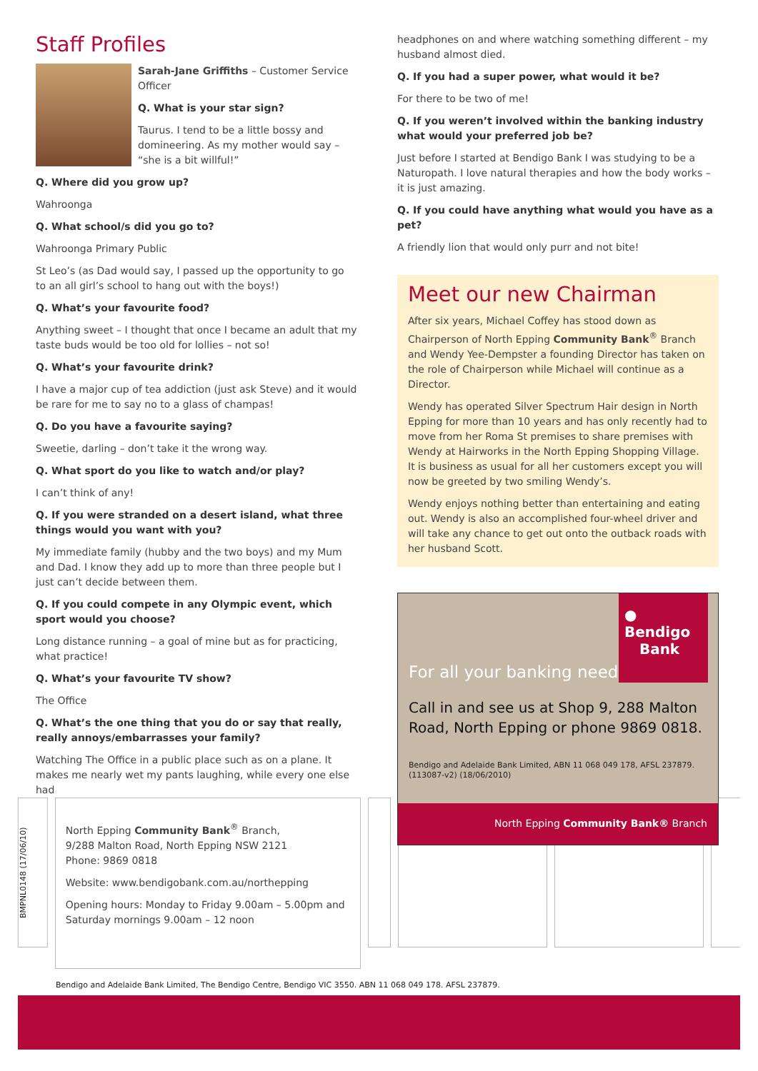Staff Profiles
Sarah-Jane Griffiths – Customer Service Officer
Q. What is your star sign?
Taurus. I tend to be a little bossy and domineering. As my mother would say – “she is a bit willful!”
Q. Where did you grow up?
Wahroonga
Q. What school/s did you go to?
Wahroonga Primary Public
St Leo’s (as Dad would say, I passed up the opportunity to go to an all girl’s school to hang out with the boys!)
Q. What’s your favourite food?
Anything sweet – I thought that once I became an adult that my taste buds would be too old for lollies – not so!
Q. What’s your favourite drink?
I have a major cup of tea addiction (just ask Steve) and it would be rare for me to say no to a glass of champas!
Q. Do you have a favourite saying?
Sweetie, darling – don’t take it the wrong way.
Q. What sport do you like to watch and/or play?
I can’t think of any!
Q. If you were stranded on a desert island, what three things would you want with you?
My immediate family (hubby and the two boys) and my Mum and Dad. I know they add up to more than three people but I just can’t decide between them.
Q. If you could compete in any Olympic event, which sport would you choose?
Long distance running – a goal of mine but as for practicing, what practice!
Q. What’s your favourite TV show?
The Office
Q. What’s the one thing that you do or say that really, really annoys/embarrasses your family?
Watching The Office in a public place such as on a plane. It makes me nearly wet my pants laughing, while every one else had
headphones on and where watching something different – my husband almost died.
Q. If you had a super power, what would it be?
For there to be two of me!
Q. If you weren’t involved within the banking industry what would your preferred job be?
Just before I started at Bendigo Bank I was studying to be a Naturopath. I love natural therapies and how the body works – it is just amazing.
Q. If you could have anything what would you have as a pet?
A friendly lion that would only purr and not bite!
Meet our new Chairman
After six years, Michael Coffey has stood down as Chairperson of North Epping Community Bank<sup>®</sup> Branch and Wendy Yee-Dempster a founding Director has taken on the role of Chairperson while Michael will continue as a Director.
Wendy has operated Silver Spectrum Hair design in North Epping for more than 10 years and has only recently had to move from her Roma St premises to share premises with Wendy at Hairworks in the North Epping Shopping Village. It is business as usual for all her customers except you will now be greeted by two smiling Wendy’s.
Wendy enjoys nothing better than entertaining and eating out. Wendy is also an accomplished four-wheel driver and will take any chance to get out onto the outback roads with her husband Scott.
● Bendigo
Bank
For all your banking needs
Call in and see us at Shop 9, 288 Malton Road, North Epping or phone 9869 0818.
Bendigo and Adelaide Bank Limited, ABN 11 068 049 178, AFSL 237879. (113087-v2) (18/06/2010)
North Epping Community Bank® Branch
BMPNL0148 (17/06/10)
North Epping Community Bank<sup>®</sup> Branch,
9/288 Malton Road, North Epping NSW 2121
Phone: 9869 0818
Website: www.bendigobank.com.au/northepping
Opening hours: Monday to Friday 9.00am – 5.00pm and Saturday mornings 9.00am – 12 noon
Bendigo and Adelaide Bank Limited, The Bendigo Centre, Bendigo VIC 3550. ABN 11 068 049 178. AFSL 237879.